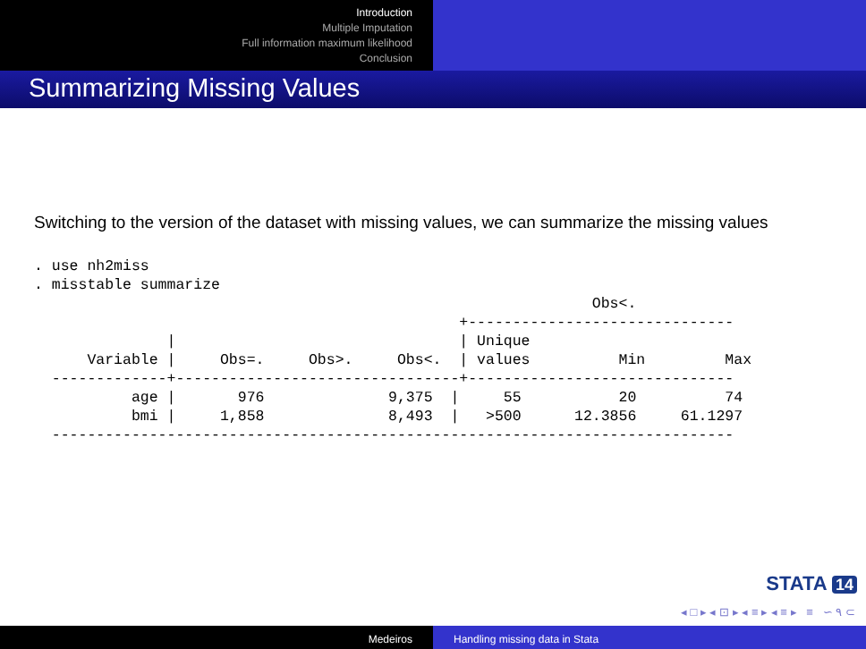Introduction
Multiple Imputation
Full information maximum likelihood
Conclusion
Summarizing Missing Values
Switching to the version of the dataset with missing values, we can summarize the missing values
. use nh2miss
. misstable summarize
                                                               Obs<.
                                                +------------------------------
               |                                | Unique
      Variable |     Obs=.     Obs>.     Obs<.  | values          Min         Max
  -------------+--------------------------------+------------------------------
           age |       976              9,375  |     55           20          74
           bmi |     1,858              8,493  |   >500      12.3856     61.1297
  -----------------------------------------------------------------------------
STATA 14
◂ □ ▸ ◂ ⊡ ▸ ◂ ≡ ▸ ◂ ≡ ▸ ≡ ∽ ۹ ⊂
Medeiros Handling missing data in Stata